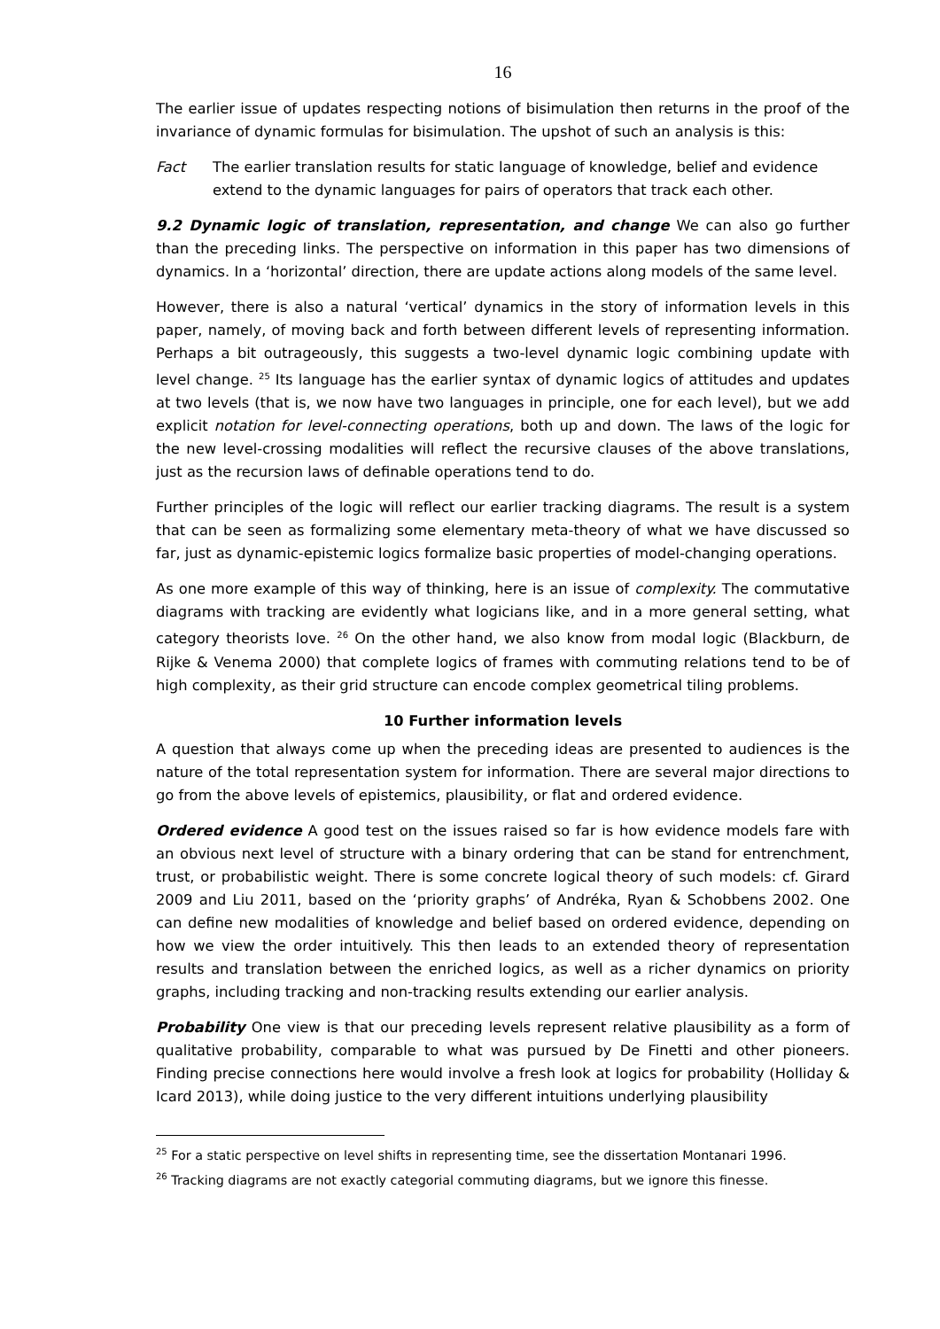16
The earlier issue of updates respecting notions of bisimulation then returns in the proof of the invariance of dynamic formulas for bisimulation. The upshot of such an analysis is this:
Fact The earlier translation results for static language of knowledge, belief and evidence extend to the dynamic languages for pairs of operators that track each other.
9.2 Dynamic logic of translation, representation, and change We can also go further than the preceding links. The perspective on information in this paper has two dimensions of dynamics. In a ‘horizontal’ direction, there are update actions along models of the same level.
However, there is also a natural ‘vertical’ dynamics in the story of information levels in this paper, namely, of moving back and forth between different levels of representing information. Perhaps a bit outrageously, this suggests a two-level dynamic logic combining update with level change. <sup>25</sup> Its language has the earlier syntax of dynamic logics of attitudes and updates at two levels (that is, we now have two languages in principle, one for each level), but we add explicit notation for level-connecting operations, both up and down. The laws of the logic for the new level-crossing modalities will reflect the recursive clauses of the above translations, just as the recursion laws of definable operations tend to do.
Further principles of the logic will reflect our earlier tracking diagrams. The result is a system that can be seen as formalizing some elementary meta-theory of what we have discussed so far, just as dynamic-epistemic logics formalize basic properties of model-changing operations.
As one more example of this way of thinking, here is an issue of complexity. The commutative diagrams with tracking are evidently what logicians like, and in a more general setting, what category theorists love. <sup>26</sup> On the other hand, we also know from modal logic (Blackburn, de Rijke & Venema 2000) that complete logics of frames with commuting relations tend to be of high complexity, as their grid structure can encode complex geometrical tiling problems.
10 Further information levels
A question that always come up when the preceding ideas are presented to audiences is the nature of the total representation system for information. There are several major directions to go from the above levels of epistemics, plausibility, or flat and ordered evidence.
Ordered evidence A good test on the issues raised so far is how evidence models fare with an obvious next level of structure with a binary ordering that can be stand for entrenchment, trust, or probabilistic weight. There is some concrete logical theory of such models: cf. Girard 2009 and Liu 2011, based on the ‘priority graphs’ of Andréka, Ryan & Schobbens 2002. One can define new modalities of knowledge and belief based on ordered evidence, depending on how we view the order intuitively. This then leads to an extended theory of representation results and translation between the enriched logics, as well as a richer dynamics on priority graphs, including tracking and non-tracking results extending our earlier analysis.
Probability One view is that our preceding levels represent relative plausibility as a form of qualitative probability, comparable to what was pursued by De Finetti and other pioneers. Finding precise connections here would involve a fresh look at logics for probability (Holliday & Icard 2013), while doing justice to the very different intuitions underlying plausibility
<sup>25</sup> For a static perspective on level shifts in representing time, see the dissertation Montanari 1996.
<sup>26</sup> Tracking diagrams are not exactly categorial commuting diagrams, but we ignore this finesse.